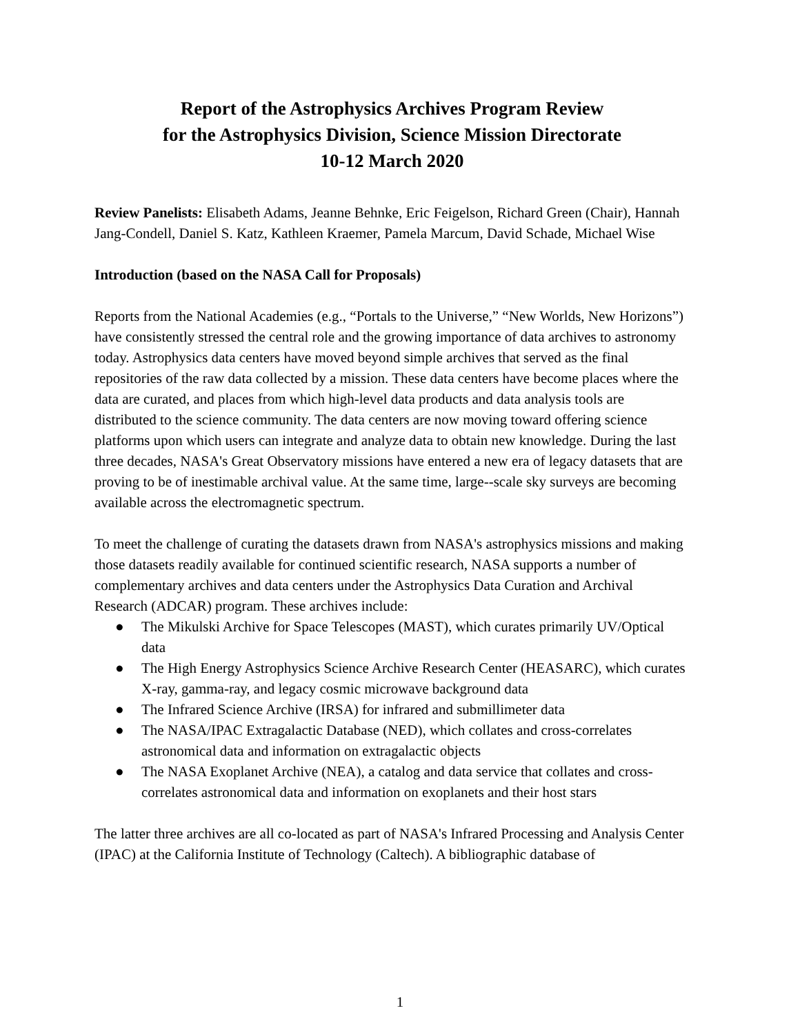Report of the Astrophysics Archives Program Review
for the Astrophysics Division, Science Mission Directorate
10-12 March 2020
Review Panelists: Elisabeth Adams, Jeanne Behnke, Eric Feigelson, Richard Green (Chair), Hannah Jang-Condell, Daniel S. Katz, Kathleen Kraemer, Pamela Marcum, David Schade, Michael Wise
Introduction (based on the NASA Call for Proposals)
Reports from the National Academies (e.g., “Portals to the Universe,” “New Worlds, New Horizons”) have consistently stressed the central role and the growing importance of data archives to astronomy today. Astrophysics data centers have moved beyond simple archives that served as the final repositories of the raw data collected by a mission. These data centers have become places where the data are curated, and places from which high-level data products and data analysis tools are distributed to the science community. The data centers are now moving toward offering science platforms upon which users can integrate and analyze data to obtain new knowledge. During the last three decades, NASA's Great Observatory missions have entered a new era of legacy datasets that are proving to be of inestimable archival value. At the same time, large--scale sky surveys are becoming available across the electromagnetic spectrum.
To meet the challenge of curating the datasets drawn from NASA's astrophysics missions and making those datasets readily available for continued scientific research, NASA supports a number of complementary archives and data centers under the Astrophysics Data Curation and Archival Research (ADCAR) program. These archives include:
● The Mikulski Archive for Space Telescopes (MAST), which curates primarily UV/Optical data
● The High Energy Astrophysics Science Archive Research Center (HEASARC), which curates X-ray, gamma-ray, and legacy cosmic microwave background data
● The Infrared Science Archive (IRSA) for infrared and submillimeter data
● The NASA/IPAC Extragalactic Database (NED), which collates and cross-correlates astronomical data and information on extragalactic objects
● The NASA Exoplanet Archive (NEA), a catalog and data service that collates and cross-correlates astronomical data and information on exoplanets and their host stars
The latter three archives are all co-located as part of NASA's Infrared Processing and Analysis Center (IPAC) at the California Institute of Technology (Caltech). A bibliographic database of
1